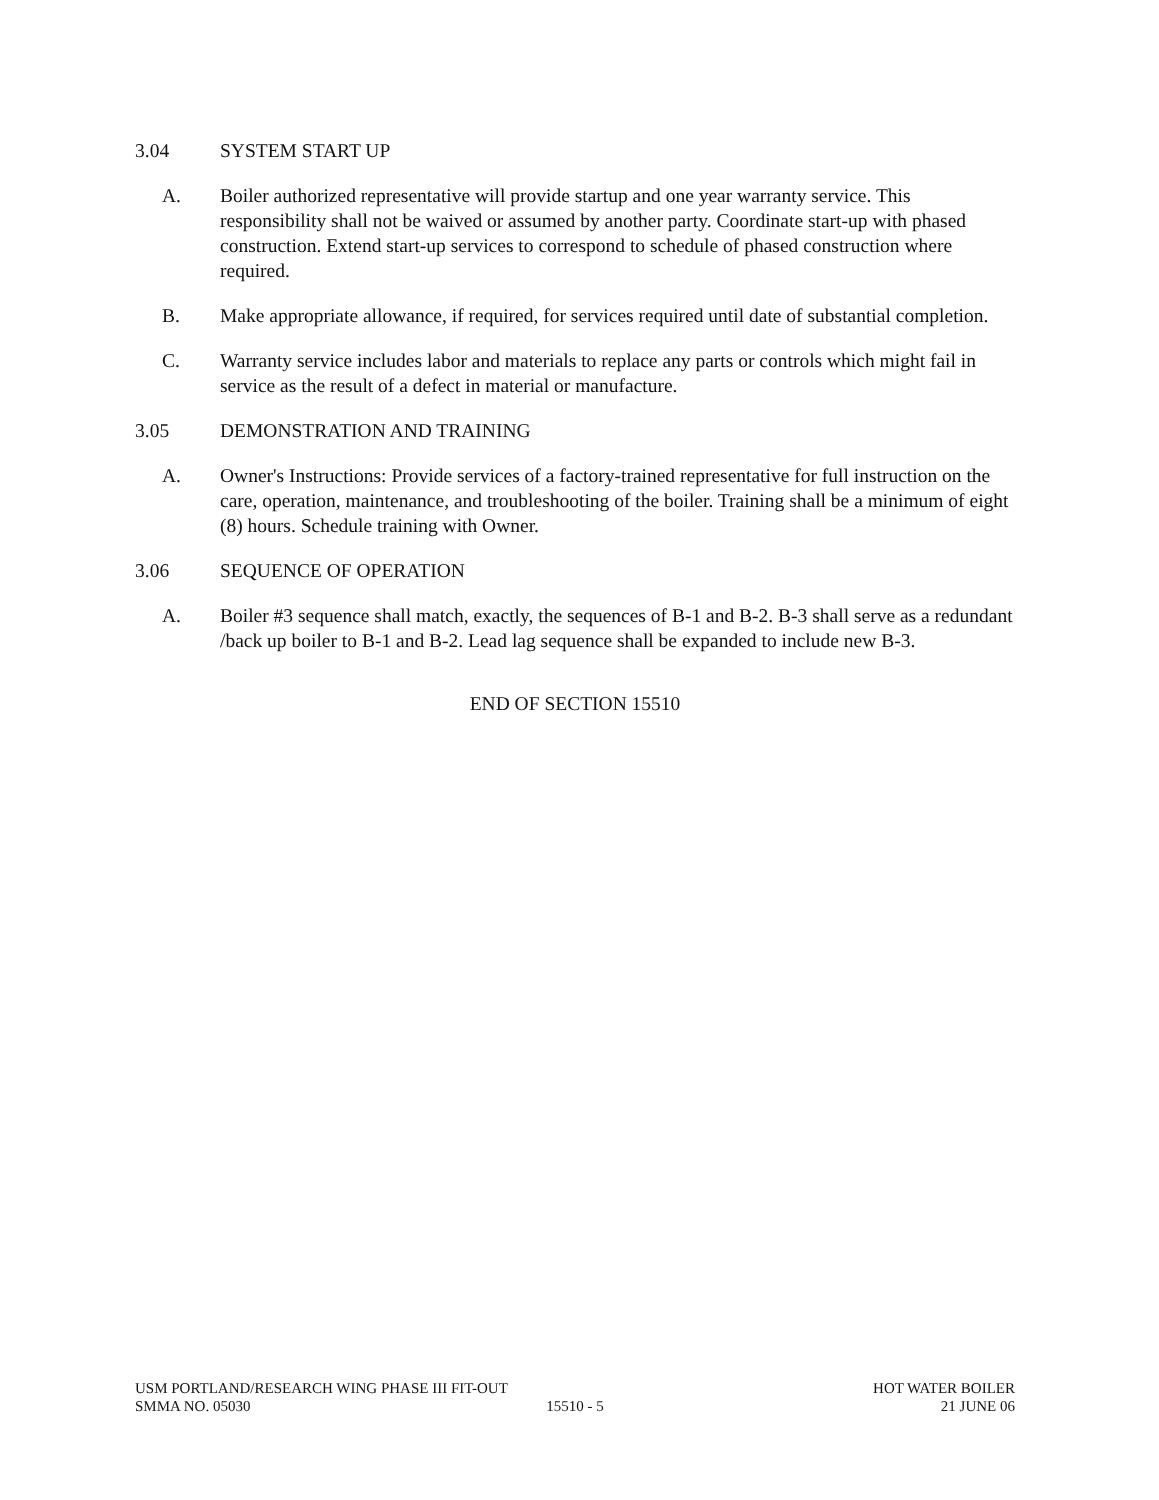3.04 SYSTEM START UP
A. Boiler authorized representative will provide startup and one year warranty service. This responsibility shall not be waived or assumed by another party. Coordinate start-up with phased construction. Extend start-up services to correspond to schedule of phased construction where required.
B. Make appropriate allowance, if required, for services required until date of substantial completion.
C. Warranty service includes labor and materials to replace any parts or controls which might fail in service as the result of a defect in material or manufacture.
3.05 DEMONSTRATION AND TRAINING
A. Owner's Instructions: Provide services of a factory-trained representative for full instruction on the care, operation, maintenance, and troubleshooting of the boiler. Training shall be a minimum of eight (8) hours. Schedule training with Owner.
3.06 SEQUENCE OF OPERATION
A. Boiler #3 sequence shall match, exactly, the sequences of B-1 and B-2. B-3 shall serve as a redundant /back up boiler to B-1 and B-2. Lead lag sequence shall be expanded to include new B-3.
END OF SECTION 15510
USM PORTLAND/RESEARCH WING PHASE III FIT-OUT HOT WATER BOILER
SMMA NO. 05030 15510 - 5 21 JUNE 06